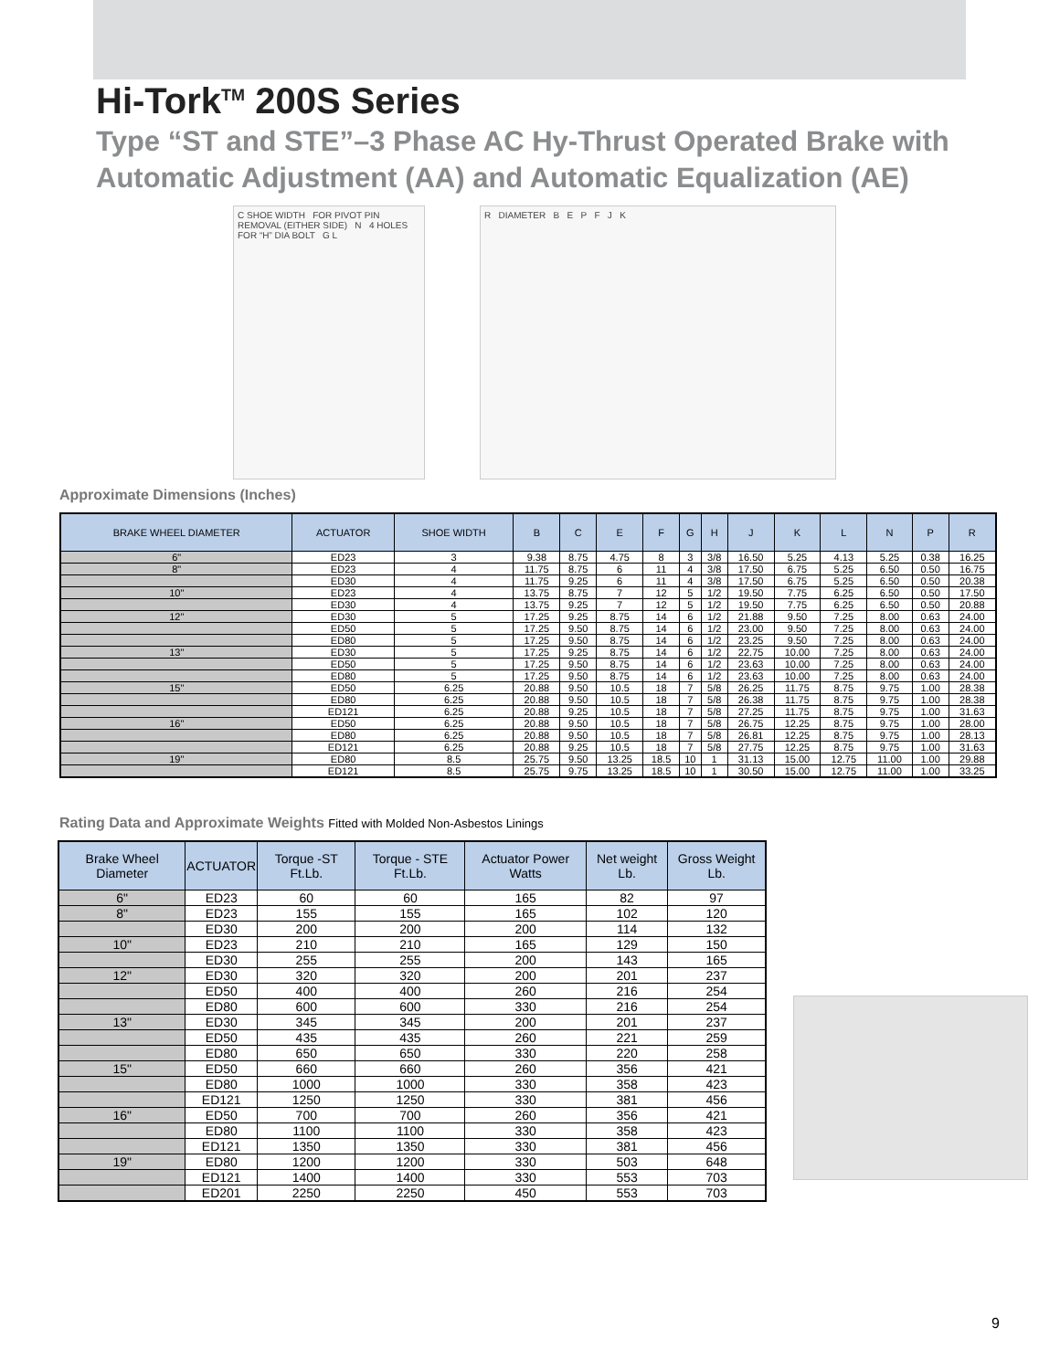Hi-Tork<sup>TM</sup> 200S Series
Type “ST and STE”–3 Phase AC Hy-Thrust Operated Brake with Automatic Adjustment (AA) and Automatic Equalization (AE)
C SHOE WIDTH FOR PIVOT PIN REMOVAL (EITHER SIDE) N 4 HOLES FOR “H” DIA BOLT G L
R DIAMETER B E P F J K
Approximate Dimensions (Inches)
| BRAKE WHEEL DIAMETER | ACTUATOR | SHOE WIDTH | B | C | E | F | G | H | J | K | L | N | P | R |
| --- | --- | --- | --- | --- | --- | --- | --- | --- | --- | --- | --- | --- | --- | --- |
| 6" | ED23 | 3 | 9.38 | 8.75 | 4.75 | 8 | 3 | 3/8 | 16.50 | 5.25 | 4.13 | 5.25 | 0.38 | 16.25 |
| 8" | ED23 | 4 | 11.75 | 8.75 | 6 | 11 | 4 | 3/8 | 17.50 | 6.75 | 5.25 | 6.50 | 0.50 | 16.75 |
| | ED30 | 4 | 11.75 | 9.25 | 6 | 11 | 4 | 3/8 | 17.50 | 6.75 | 5.25 | 6.50 | 0.50 | 20.38 |
| 10" | ED23 | 4 | 13.75 | 8.75 | 7 | 12 | 5 | 1/2 | 19.50 | 7.75 | 6.25 | 6.50 | 0.50 | 17.50 |
| | ED30 | 4 | 13.75 | 9.25 | 7 | 12 | 5 | 1/2 | 19.50 | 7.75 | 6.25 | 6.50 | 0.50 | 20.88 |
| 12" | ED30 | 5 | 17.25 | 9.25 | 8.75 | 14 | 6 | 1/2 | 21.88 | 9.50 | 7.25 | 8.00 | 0.63 | 24.00 |
| | ED50 | 5 | 17.25 | 9.50 | 8.75 | 14 | 6 | 1/2 | 23.00 | 9.50 | 7.25 | 8.00 | 0.63 | 24.00 |
| | ED80 | 5 | 17.25 | 9.50 | 8.75 | 14 | 6 | 1/2 | 23.25 | 9.50 | 7.25 | 8.00 | 0.63 | 24.00 |
| 13" | ED30 | 5 | 17.25 | 9.25 | 8.75 | 14 | 6 | 1/2 | 22.75 | 10.00 | 7.25 | 8.00 | 0.63 | 24.00 |
| | ED50 | 5 | 17.25 | 9.50 | 8.75 | 14 | 6 | 1/2 | 23.63 | 10.00 | 7.25 | 8.00 | 0.63 | 24.00 |
| | ED80 | 5 | 17.25 | 9.50 | 8.75 | 14 | 6 | 1/2 | 23.63 | 10.00 | 7.25 | 8.00 | 0.63 | 24.00 |
| 15" | ED50 | 6.25 | 20.88 | 9.50 | 10.5 | 18 | 7 | 5/8 | 26.25 | 11.75 | 8.75 | 9.75 | 1.00 | 28.38 |
| | ED80 | 6.25 | 20.88 | 9.50 | 10.5 | 18 | 7 | 5/8 | 26.38 | 11.75 | 8.75 | 9.75 | 1.00 | 28.38 |
| | ED121 | 6.25 | 20.88 | 9.25 | 10.5 | 18 | 7 | 5/8 | 27.25 | 11.75 | 8.75 | 9.75 | 1.00 | 31.63 |
| 16" | ED50 | 6.25 | 20.88 | 9.50 | 10.5 | 18 | 7 | 5/8 | 26.75 | 12.25 | 8.75 | 9.75 | 1.00 | 28.00 |
| | ED80 | 6.25 | 20.88 | 9.50 | 10.5 | 18 | 7 | 5/8 | 26.81 | 12.25 | 8.75 | 9.75 | 1.00 | 28.13 |
| | ED121 | 6.25 | 20.88 | 9.25 | 10.5 | 18 | 7 | 5/8 | 27.75 | 12.25 | 8.75 | 9.75 | 1.00 | 31.63 |
| 19" | ED80 | 8.5 | 25.75 | 9.50 | 13.25 | 18.5 | 10 | 1 | 31.13 | 15.00 | 12.75 | 11.00 | 1.00 | 29.88 |
| | ED121 | 8.5 | 25.75 | 9.75 | 13.25 | 18.5 | 10 | 1 | 30.50 | 15.00 | 12.75 | 11.00 | 1.00 | 33.25 |
Rating Data and Approximate Weights Fitted with Molded Non-Asbestos Linings
| Brake Wheel Diameter | ACTUATOR | Torque -ST Ft.Lb. | Torque - STE Ft.Lb. | Actuator Power Watts | Net weight Lb. | Gross Weight Lb. |
| --- | --- | --- | --- | --- | --- | --- |
| 6" | ED23 | 60 | 60 | 165 | 82 | 97 |
| 8" | ED23 | 155 | 155 | 165 | 102 | 120 |
| | ED30 | 200 | 200 | 200 | 114 | 132 |
| 10" | ED23 | 210 | 210 | 165 | 129 | 150 |
| | ED30 | 255 | 255 | 200 | 143 | 165 |
| 12" | ED30 | 320 | 320 | 200 | 201 | 237 |
| | ED50 | 400 | 400 | 260 | 216 | 254 |
| | ED80 | 600 | 600 | 330 | 216 | 254 |
| 13" | ED30 | 345 | 345 | 200 | 201 | 237 |
| | ED50 | 435 | 435 | 260 | 221 | 259 |
| | ED80 | 650 | 650 | 330 | 220 | 258 |
| 15" | ED50 | 660 | 660 | 260 | 356 | 421 |
| | ED80 | 1000 | 1000 | 330 | 358 | 423 |
| | ED121 | 1250 | 1250 | 330 | 381 | 456 |
| 16" | ED50 | 700 | 700 | 260 | 356 | 421 |
| | ED80 | 1100 | 1100 | 330 | 358 | 423 |
| | ED121 | 1350 | 1350 | 330 | 381 | 456 |
| 19" | ED80 | 1200 | 1200 | 330 | 503 | 648 |
| | ED121 | 1400 | 1400 | 330 | 553 | 703 |
| | ED201 | 2250 | 2250 | 450 | 553 | 703 |
9